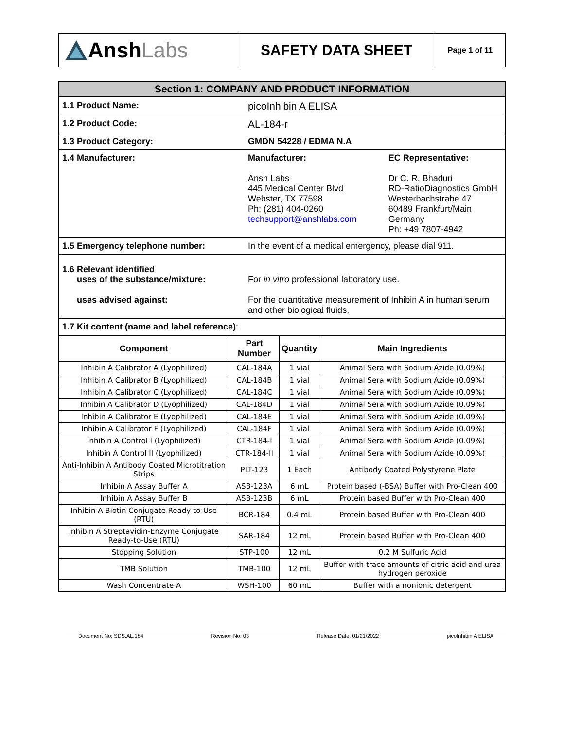Ansh Labs
SAFETY DATA SHEET
Page 1 of 11
| Section 1: COMPANY AND PRODUCT INFORMATION | | |
| --- | --- | --- |
| 1.1 Product Name: | picoInhibin A ELISA | |
| 1.2 Product Code: | AL-184-r | |
| 1.3 Product Category: | GMDN 54228 / EDMA N.A | |
| 1.4 Manufacturer: | Manufacturer: Ansh Labs 445 Medical Center Blvd Webster, TX 77598 Ph: (281) 404-0260 techsupport@anshlabs.com | EC Representative: Dr C. R. Bhaduri RD-RatioDiagnostics GmbH Westerbachstrabe 47 60489 Frankfurt/Main Germany Ph: +49 7807-4942 |
| 1.5 Emergency telephone number: | In the event of a medical emergency, please dial 911. | |
| 1.6 Relevant identified uses of the substance/mixture: uses advised against: | For in vitro professional laboratory use. For the quantitative measurement of Inhibin A in human serum and other biological fluids. | |
| 1.7 Kit content (name and label reference) : | | |
| Component | Part Number | Quantity | Main Ingredients |
| --- | --- | --- | --- |
| Inhibin A Calibrator A (Lyophilized) | CAL-184A | 1 vial | Animal Sera with Sodium Azide (0.09%) |
| Inhibin A Calibrator B (Lyophilized) | CAL-184B | 1 vial | Animal Sera with Sodium Azide (0.09%) |
| Inhibin A Calibrator C (Lyophilized) | CAL-184C | 1 vial | Animal Sera with Sodium Azide (0.09%) |
| Inhibin A Calibrator D (Lyophilized) | CAL-184D | 1 vial | Animal Sera with Sodium Azide (0.09%) |
| Inhibin A Calibrator E (Lyophilized) | CAL-184E | 1 vial | Animal Sera with Sodium Azide (0.09%) |
| Inhibin A Calibrator F (Lyophilized) | CAL-184F | 1 vial | Animal Sera with Sodium Azide (0.09%) |
| Inhibin A Control I (Lyophilized) | CTR-184-I | 1 vial | Animal Sera with Sodium Azide (0.09%) |
| Inhibin A Control II (Lyophilized) | CTR-184-II | 1 vial | Animal Sera with Sodium Azide (0.09%) |
| Anti-Inhibin A Antibody Coated Microtitration Strips | PLT-123 | 1 Each | Antibody Coated Polystyrene Plate |
| Inhibin A Assay Buffer A | ASB-123A | 6 mL | Protein based (-BSA) Buffer with Pro-Clean 400 |
| Inhibin A Assay Buffer B | ASB-123B | 6 mL | Protein based Buffer with Pro-Clean 400 |
| Inhibin A Biotin Conjugate Ready-to-Use (RTU) | BCR-184 | 0.4 mL | Protein based Buffer with Pro-Clean 400 |
| Inhibin A Streptavidin-Enzyme Conjugate Ready-to-Use (RTU) | SAR-184 | 12 mL | Protein based Buffer with Pro-Clean 400 |
| Stopping Solution | STP-100 | 12 mL | 0.2 M Sulfuric Acid |
| TMB Solution | TMB-100 | 12 mL | Buffer with trace amounts of citric acid and urea hydrogen peroxide |
| Wash Concentrate A | WSH-100 | 60 mL | Buffer with a nonionic detergent |
Document No: SDS.AL.184 Revision No: 03 Release Date: 01/21/2022 picoInhibin A ELISA